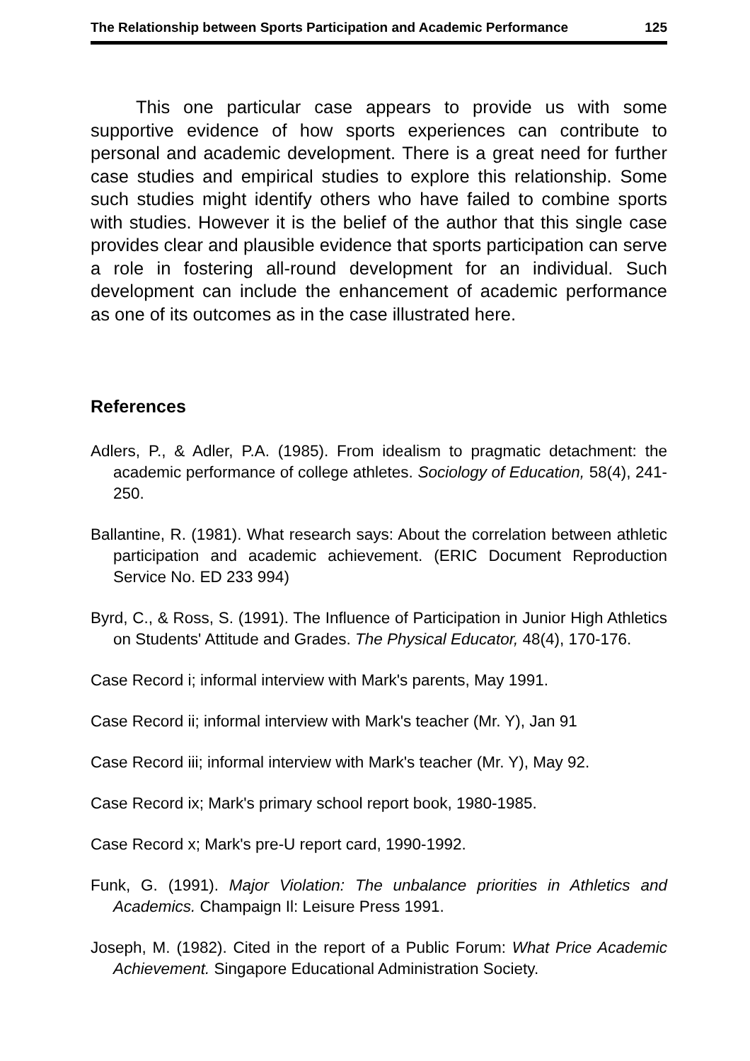The Relationship between Sports Participation and Academic Performance 125
This one particular case appears to provide us with some supportive evidence of how sports experiences can contribute to personal and academic development. There is a great need for further case studies and empirical studies to explore this relationship. Some such studies might identify others who have failed to combine sports with studies. However it is the belief of the author that this single case provides clear and plausible evidence that sports participation can serve a role in fostering all-round development for an individual. Such development can include the enhancement of academic performance as one of its outcomes as in the case illustrated here.
References
Adlers, P., & Adler, P.A. (1985). From idealism to pragmatic detachment: the academic performance of college athletes. Sociology of Education, 58(4), 241-250.
Ballantine, R. (1981). What research says: About the correlation between athletic participation and academic achievement. (ERIC Document Reproduction Service No. ED 233 994)
Byrd, C., & Ross, S. (1991). The Influence of Participation in Junior High Athletics on Students' Attitude and Grades. The Physical Educator, 48(4), 170-176.
Case Record i; informal interview with Mark's parents, May 1991.
Case Record ii; informal interview with Mark's teacher (Mr. Y), Jan 91
Case Record iii; informal interview with Mark's teacher (Mr. Y), May 92.
Case Record ix; Mark's primary school report book, 1980-1985.
Case Record x; Mark's pre-U report card, 1990-1992.
Funk, G. (1991). Major Violation: The unbalance priorities in Athletics and Academics. Champaign Il: Leisure Press 1991.
Joseph, M. (1982). Cited in the report of a Public Forum: What Price Academic Achievement. Singapore Educational Administration Society.